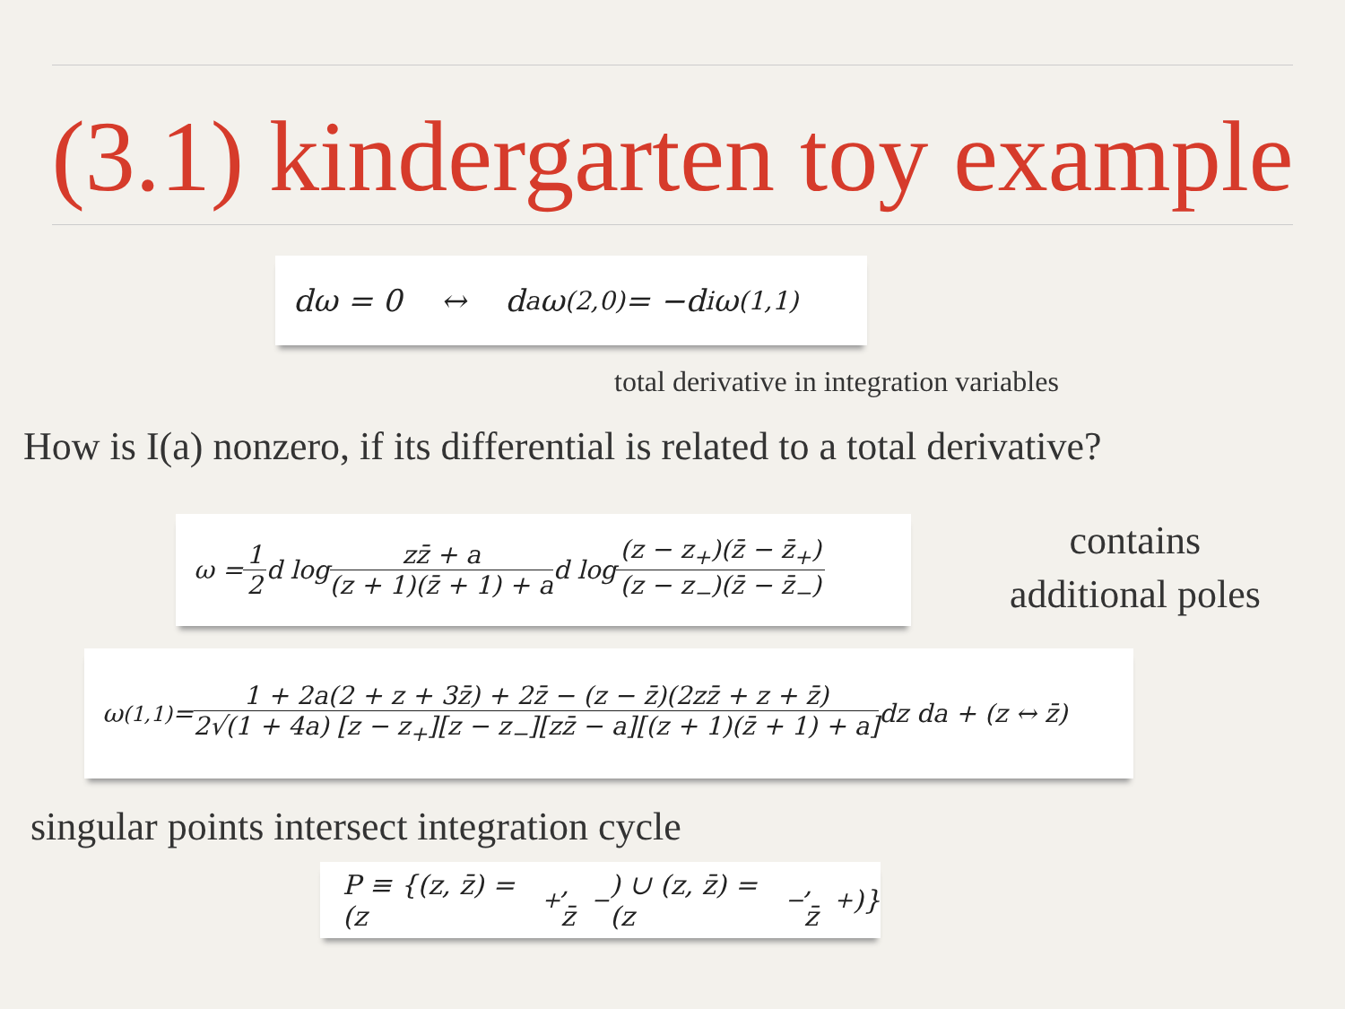(3.1) kindergarten toy example
dω = 0 ↔ d<sub>a</sub>ω<sup>(2,0)</sup> = −d<sub>i</sub>ω<sup>(1,1)</sup>
total derivative in integration variables
How is I(a) nonzero, if its differential is related to a total derivative?
ω = 1 2 d log zz̄ + a (z + 1)(z̄ + 1) + a d log (z − z<sub>+</sub>)(z̄ − z̄<sub>+</sub>) (z − z<sub>−</sub>)(z̄ − z̄<sub>−</sub>)
contains
additional poles
ω<sup>(1,1)</sup> = 1 + 2a(2 + z + 3z̄) + 2z̄ − (z − z̄)(2zz̄ + z + z̄) 2√(1 + 4a) [z − z<sub>+</sub>][z − z<sub>−</sub>][zz̄ − a][(z + 1)(z̄ + 1) + a] dz da + (z ↔ z̄)
singular points intersect integration cycle
P ≡ {(z, z̄) = (z<sub>+</sub>, z̄<sub>−</sub>) ∪ (z, z̄) = (z<sub>−</sub>, z̄<sub>+</sub>)}